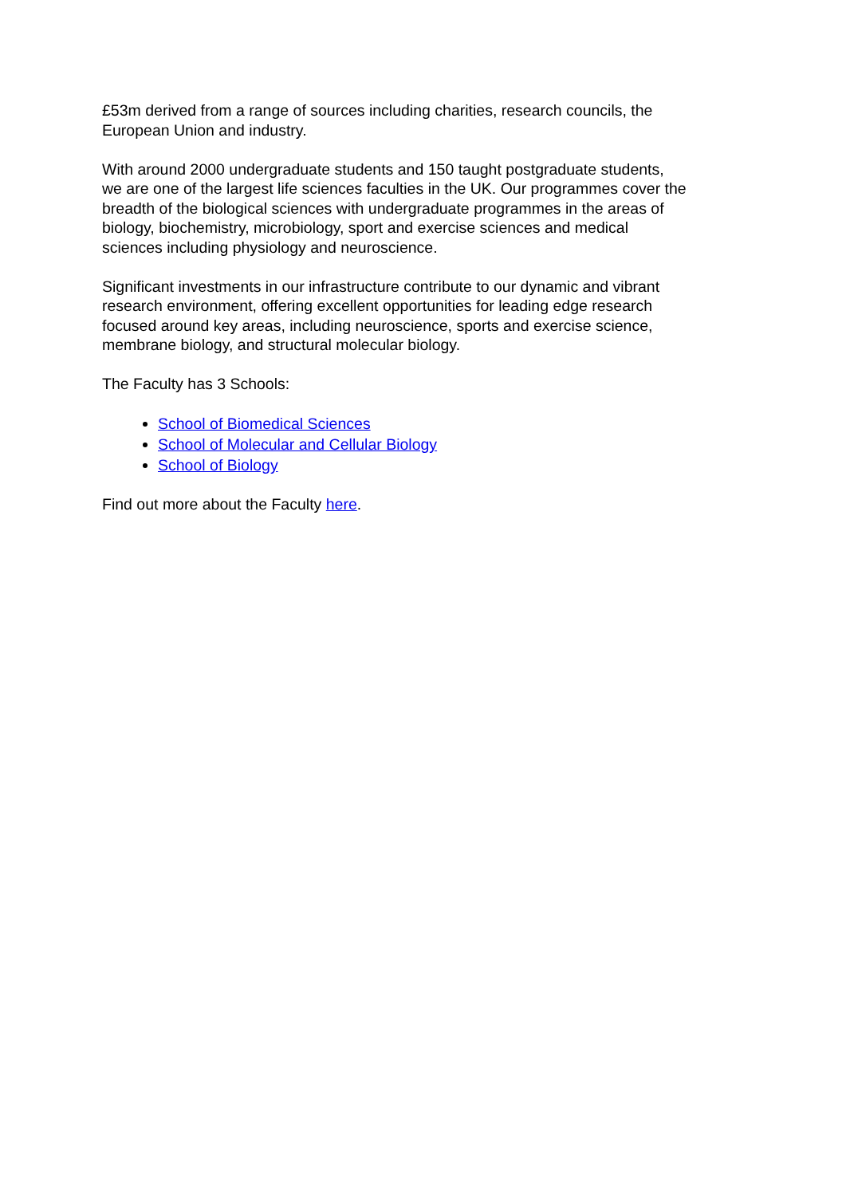£53m derived from a range of sources including charities, research councils, the
European Union and industry.
With around 2000 undergraduate students and 150 taught postgraduate students,
we are one of the largest life sciences faculties in the UK. Our programmes cover the
breadth of the biological sciences with undergraduate programmes in the areas of
biology, biochemistry, microbiology, sport and exercise sciences and medical
sciences including physiology and neuroscience.
Significant investments in our infrastructure contribute to our dynamic and vibrant
research environment, offering excellent opportunities for leading edge research
focused around key areas, including neuroscience, sports and exercise science,
membrane biology, and structural molecular biology.
The Faculty has 3 Schools:
School of Biomedical Sciences
School of Molecular and Cellular Biology
School of Biology
Find out more about the Faculty here.